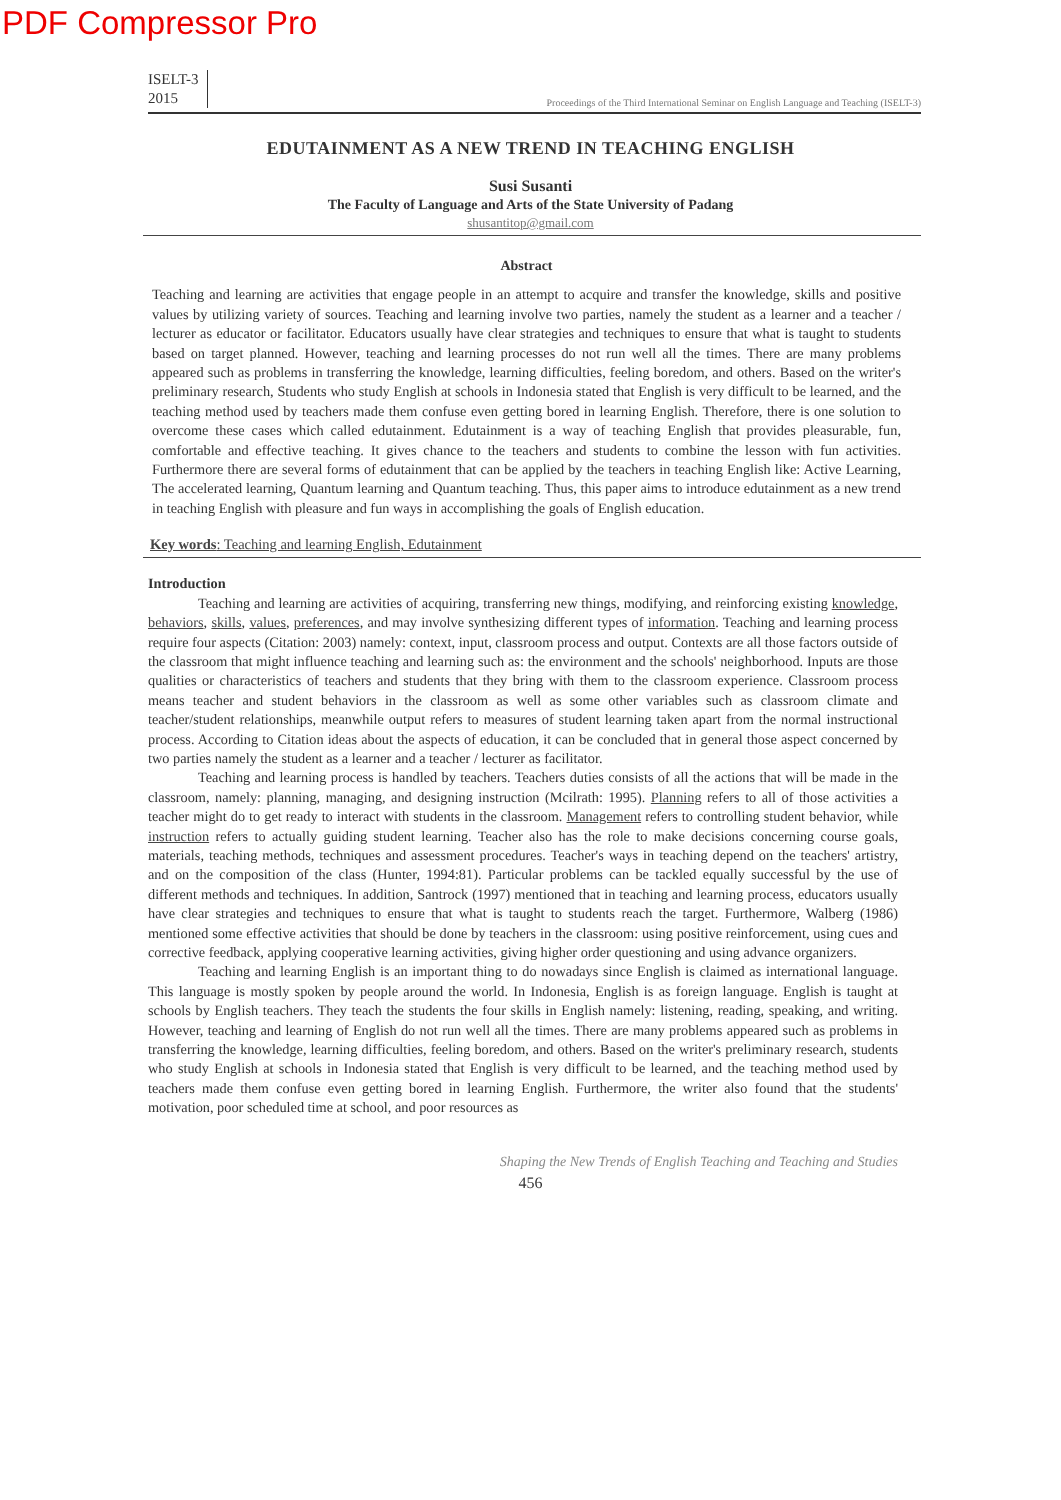PDF Compressor Pro
ISELT-3
2015
Proceedings of the Third International Seminar on English Language and Teaching (ISELT-3)
EDUTAINMENT AS A NEW TREND IN TEACHING ENGLISH
Susi Susanti
The Faculty of Language and Arts of the State University of Padang
shusantitop@gmail.com
Abstract
Teaching and learning are activities that engage people in an attempt to acquire and transfer the knowledge, skills and positive values by utilizing variety of sources. Teaching and learning involve two parties, namely the student as a learner and a teacher / lecturer as educator or facilitator. Educators usually have clear strategies and techniques to ensure that what is taught to students based on target planned. However, teaching and learning processes do not run well all the times. There are many problems appeared such as problems in transferring the knowledge, learning difficulties, feeling boredom, and others. Based on the writer's preliminary research, Students who study English at schools in Indonesia stated that English is very difficult to be learned, and the teaching method used by teachers made them confuse even getting bored in learning English. Therefore, there is one solution to overcome these cases which called edutainment. Edutainment is a way of teaching English that provides pleasurable, fun, comfortable and effective teaching. It gives chance to the teachers and students to combine the lesson with fun activities. Furthermore there are several forms of edutainment that can be applied by the teachers in teaching English like: Active Learning, The accelerated learning, Quantum learning and Quantum teaching. Thus, this paper aims to introduce edutainment as a new trend in teaching English with pleasure and fun ways in accomplishing the goals of English education.
Key words: Teaching and learning English, Edutainment
Introduction
Teaching and learning are activities of acquiring, transferring new things, modifying, and reinforcing existing knowledge, behaviors, skills, values, preferences, and may involve synthesizing different types of information. Teaching and learning process require four aspects (Citation: 2003) namely: context, input, classroom process and output. Contexts are all those factors outside of the classroom that might influence teaching and learning such as: the environment and the schools' neighborhood. Inputs are those qualities or characteristics of teachers and students that they bring with them to the classroom experience. Classroom process means teacher and student behaviors in the classroom as well as some other variables such as classroom climate and teacher/student relationships, meanwhile output refers to measures of student learning taken apart from the normal instructional process. According to Citation ideas about the aspects of education, it can be concluded that in general those aspect concerned by two parties namely the student as a learner and a teacher / lecturer as facilitator.
Teaching and learning process is handled by teachers. Teachers duties consists of all the actions that will be made in the classroom, namely: planning, managing, and designing instruction (Mcilrath: 1995). Planning refers to all of those activities a teacher might do to get ready to interact with students in the classroom. Management refers to controlling student behavior, while instruction refers to actually guiding student learning. Teacher also has the role to make decisions concerning course goals, materials, teaching methods, techniques and assessment procedures. Teacher's ways in teaching depend on the teachers' artistry, and on the composition of the class (Hunter, 1994:81). Particular problems can be tackled equally successful by the use of different methods and techniques. In addition, Santrock (1997) mentioned that in teaching and learning process, educators usually have clear strategies and techniques to ensure that what is taught to students reach the target. Furthermore, Walberg (1986) mentioned some effective activities that should be done by teachers in the classroom: using positive reinforcement, using cues and corrective feedback, applying cooperative learning activities, giving higher order questioning and using advance organizers.
Teaching and learning English is an important thing to do nowadays since English is claimed as international language. This language is mostly spoken by people around the world. In Indonesia, English is as foreign language. English is taught at schools by English teachers. They teach the students the four skills in English namely: listening, reading, speaking, and writing. However, teaching and learning of English do not run well all the times. There are many problems appeared such as problems in transferring the knowledge, learning difficulties, feeling boredom, and others. Based on the writer's preliminary research, students who study English at schools in Indonesia stated that English is very difficult to be learned, and the teaching method used by teachers made them confuse even getting bored in learning English. Furthermore, the writer also found that the students' motivation, poor scheduled time at school, and poor resources as
Shaping the New Trends of English Teaching and Teaching and Studies
456